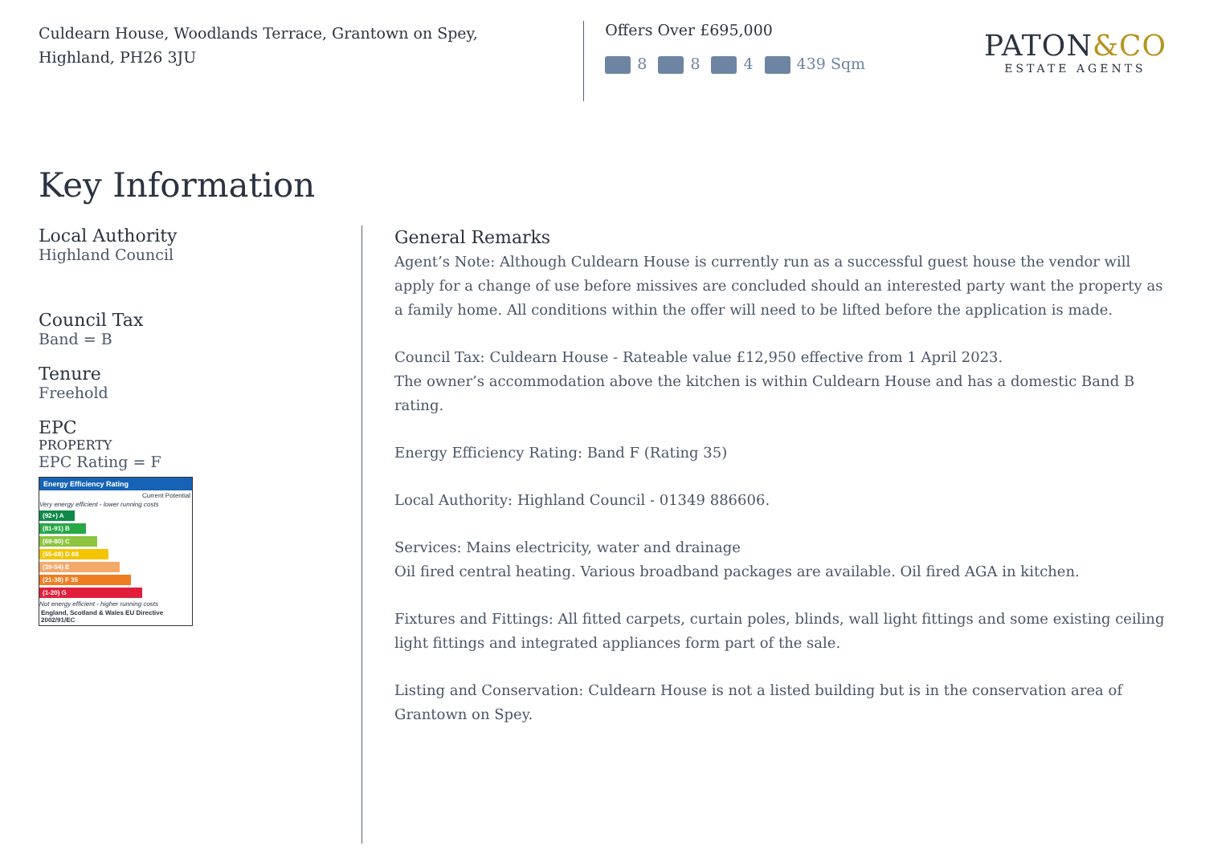Culdearn House, Woodlands Terrace, Grantown on Spey,
Highland, PH26 3JU
Offers Over £695,000
8 8 4 439 Sqm
PATON&CO
ESTATE AGENTS
Key Information
Local Authority
Highland Council
Council Tax
Band = B
Tenure
Freehold
EPC
PROPERTY
EPC Rating = F
Energy Efficiency Rating
Current Potential
Very energy efficient - lower running costs
(92+) A
(81-91) B
(69-80) C
(55-68) D 68
(39-54) E
(21-38) F 35
(1-20) G
Not energy efficient - higher running costs
England, Scotland & Wales EU Directive 2002/91/EC
General Remarks
Agent’s Note: Although Culdearn House is currently run as a successful guest house the vendor will apply for a change of use before missives are concluded should an interested party want the property as a family home. All conditions within the offer will need to be lifted before the application is made.
Council Tax: Culdearn House - Rateable value £12,950 effective from 1 April 2023.
The owner’s accommodation above the kitchen is within Culdearn House and has a domestic Band B rating.
Energy Efficiency Rating: Band F (Rating 35)
Local Authority: Highland Council - 01349 886606.
Services: Mains electricity, water and drainage
Oil fired central heating. Various broadband packages are available. Oil fired AGA in kitchen.
Fixtures and Fittings: All fitted carpets, curtain poles, blinds, wall light fittings and some existing ceiling light fittings and integrated appliances form part of the sale.
Listing and Conservation: Culdearn House is not a listed building but is in the conservation area of Grantown on Spey.